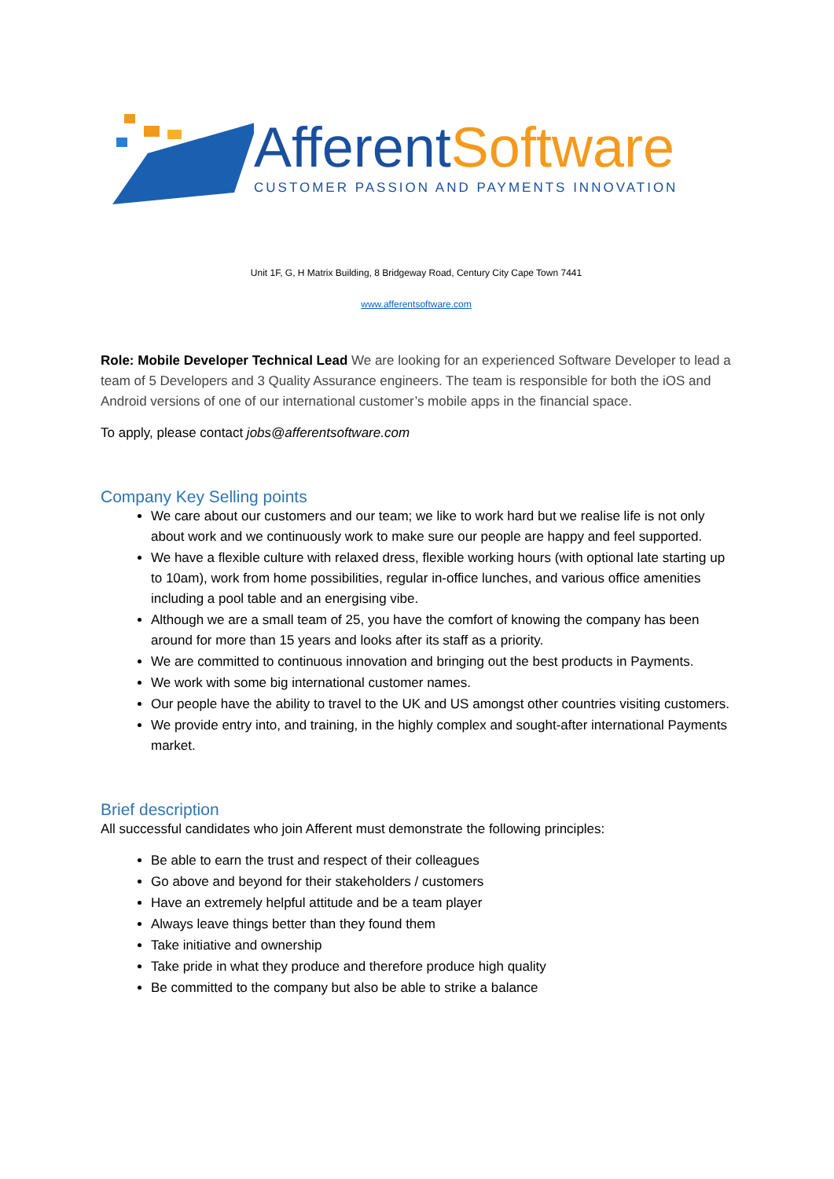AfferentSoftware
CUSTOMER PASSION AND PAYMENTS INNOVATION
Unit 1F, G, H Matrix Building, 8 Bridgeway Road, Century City Cape Town 7441
www.afferentsoftware.com
Role: Mobile Developer Technical Lead We are looking for an experienced Software Developer to lead a team of 5 Developers and 3 Quality Assurance engineers. The team is responsible for both the iOS and Android versions of one of our international customer’s mobile apps in the financial space.
To apply, please contact jobs@afferentsoftware.com
Company Key Selling points
We care about our customers and our team; we like to work hard but we realise life is not only about work and we continuously work to make sure our people are happy and feel supported.
We have a flexible culture with relaxed dress, flexible working hours (with optional late starting up to 10am), work from home possibilities, regular in-office lunches, and various office amenities including a pool table and an energising vibe.
Although we are a small team of 25, you have the comfort of knowing the company has been around for more than 15 years and looks after its staff as a priority.
We are committed to continuous innovation and bringing out the best products in Payments.
We work with some big international customer names.
Our people have the ability to travel to the UK and US amongst other countries visiting customers.
We provide entry into, and training, in the highly complex and sought-after international Payments market.
Brief description
All successful candidates who join Afferent must demonstrate the following principles:
Be able to earn the trust and respect of their colleagues
Go above and beyond for their stakeholders / customers
Have an extremely helpful attitude and be a team player
Always leave things better than they found them
Take initiative and ownership
Take pride in what they produce and therefore produce high quality
Be committed to the company but also be able to strike a balance